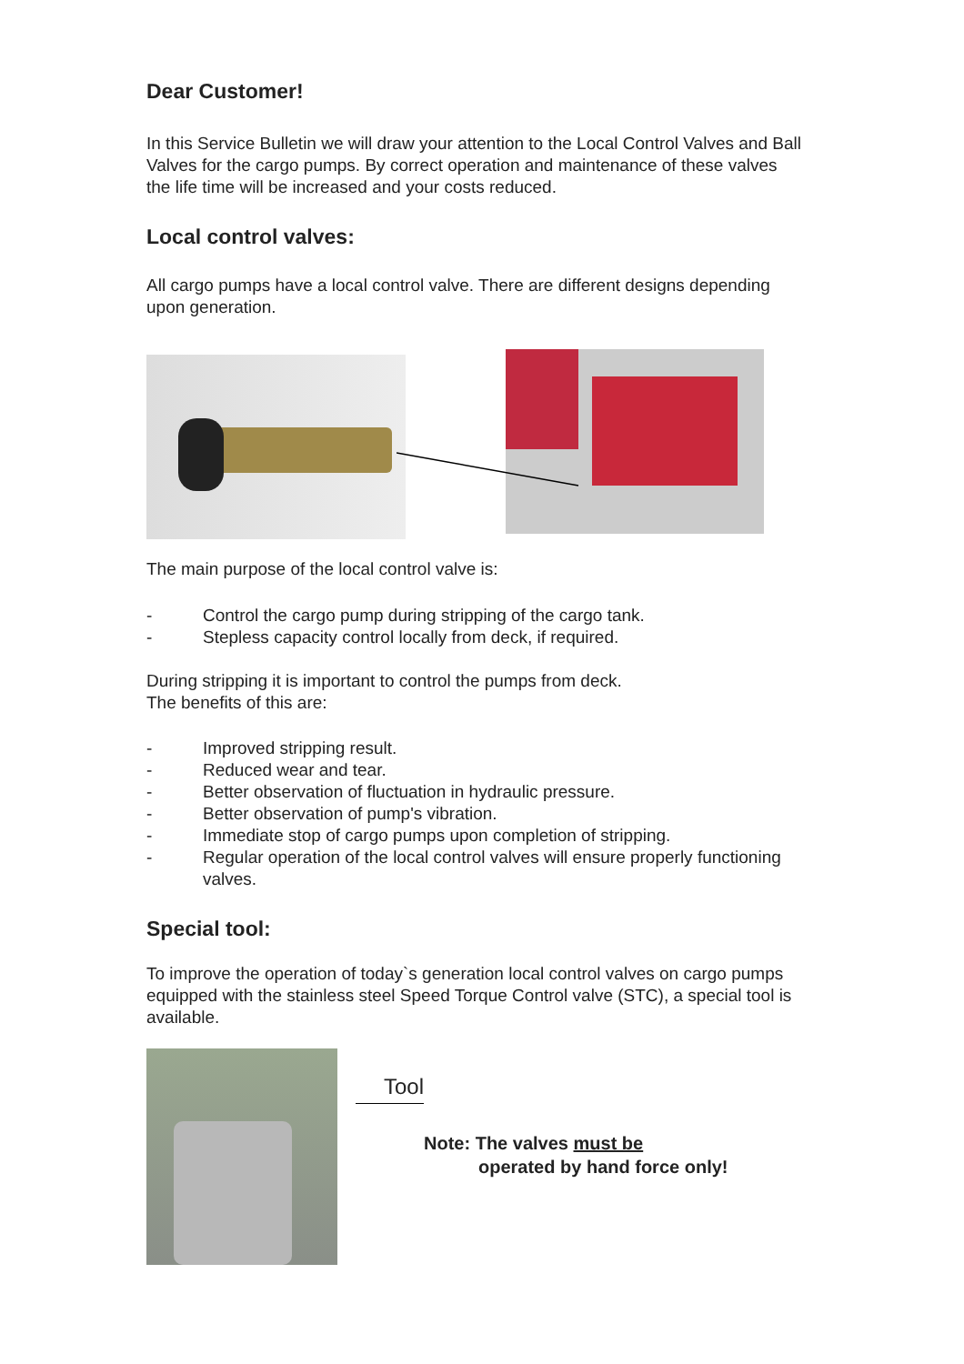Dear Customer!
In this Service Bulletin we will draw your attention to the Local Control Valves and Ball Valves for the cargo pumps. By correct operation and maintenance of these valves the life time will be increased and your costs reduced.
Local control valves:
All cargo pumps have a local control valve. There are different designs depending upon generation.
The main purpose of the local control valve is:
- Control the cargo pump during stripping of the cargo tank.
- Stepless capacity control locally from deck, if required.
During stripping it is important to control the pumps from deck.
The benefits of this are:
- Improved stripping result.
- Reduced wear and tear.
- Better observation of fluctuation in hydraulic pressure.
- Better observation of pump's vibration.
- Immediate stop of cargo pumps upon completion of stripping.
- Regular operation of the local control valves will ensure properly functioning valves.
Special tool:
To improve the operation of today`s generation local control valves on cargo pumps equipped with the stainless steel Speed Torque Control valve (STC), a special tool is available.
Tool
Note: The valves must be
operated by hand force only!